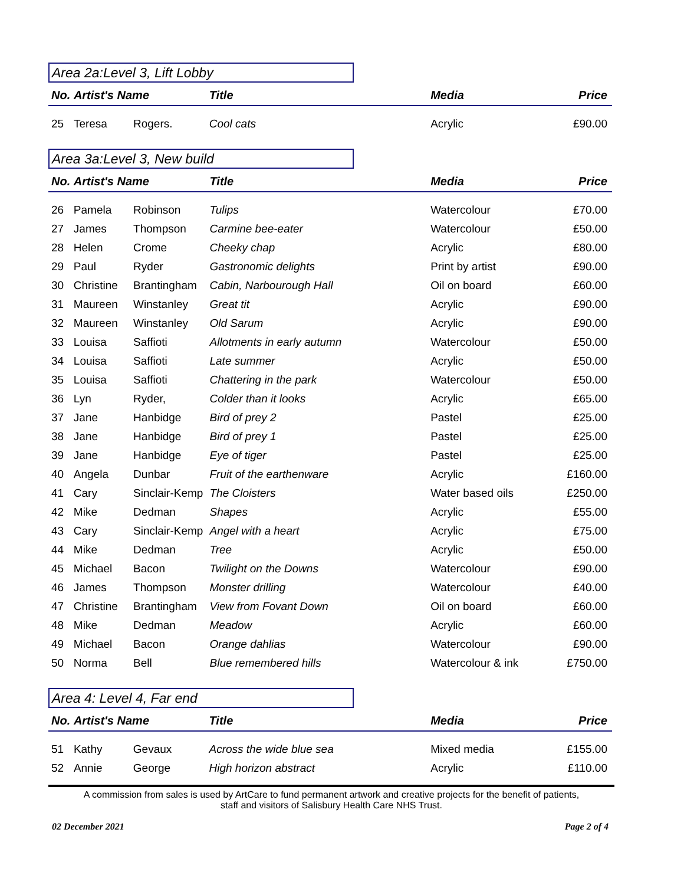Area 2a:Level 3, Lift Lobby
| No. | Artist's Name | | Title | Media | Price |
| --- | --- | --- | --- | --- | --- |
| 25 | Teresa | Rogers. | Cool cats | Acrylic | £90.00 |
Area 3a:Level 3, New build
| No. | Artist's Name | | Title | Media | Price |
| --- | --- | --- | --- | --- | --- |
| 26 | Pamela | Robinson | Tulips | Watercolour | £70.00 |
| 27 | James | Thompson | Carmine bee-eater | Watercolour | £50.00 |
| 28 | Helen | Crome | Cheeky chap | Acrylic | £80.00 |
| 29 | Paul | Ryder | Gastronomic delights | Print by artist | £90.00 |
| 30 | Christine | Brantingham | Cabin, Narbourough Hall | Oil on board | £60.00 |
| 31 | Maureen | Winstanley | Great tit | Acrylic | £90.00 |
| 32 | Maureen | Winstanley | Old Sarum | Acrylic | £90.00 |
| 33 | Louisa | Saffioti | Allotments in early autumn | Watercolour | £50.00 |
| 34 | Louisa | Saffioti | Late summer | Acrylic | £50.00 |
| 35 | Louisa | Saffioti | Chattering in the park | Watercolour | £50.00 |
| 36 | Lyn | Ryder, | Colder than it looks | Acrylic | £65.00 |
| 37 | Jane | Hanbidge | Bird of prey 2 | Pastel | £25.00 |
| 38 | Jane | Hanbidge | Bird of prey 1 | Pastel | £25.00 |
| 39 | Jane | Hanbidge | Eye of tiger | Pastel | £25.00 |
| 40 | Angela | Dunbar | Fruit of the earthenware | Acrylic | £160.00 |
| 41 | Cary | Sinclair-Kemp | The Cloisters | Water based oils | £250.00 |
| 42 | Mike | Dedman | Shapes | Acrylic | £55.00 |
| 43 | Cary | Sinclair-Kemp | Angel with a heart | Acrylic | £75.00 |
| 44 | Mike | Dedman | Tree | Acrylic | £50.00 |
| 45 | Michael | Bacon | Twilight on the Downs | Watercolour | £90.00 |
| 46 | James | Thompson | Monster drilling | Watercolour | £40.00 |
| 47 | Christine | Brantingham | View from Fovant Down | Oil on board | £60.00 |
| 48 | Mike | Dedman | Meadow | Acrylic | £60.00 |
| 49 | Michael | Bacon | Orange dahlias | Watercolour | £90.00 |
| 50 | Norma | Bell | Blue remembered hills | Watercolour & ink | £750.00 |
Area 4: Level 4, Far end
| No. | Artist's Name | | Title | Media | Price |
| --- | --- | --- | --- | --- | --- |
| 51 | Kathy | Gevaux | Across the wide blue sea | Mixed media | £155.00 |
| 52 | Annie | George | High horizon abstract | Acrylic | £110.00 |
A commission from sales is used by ArtCare to fund permanent artwork and creative projects for the benefit of patients,
staff and visitors of Salisbury Health Care NHS Trust.
02 December 2021 Page 2 of 4